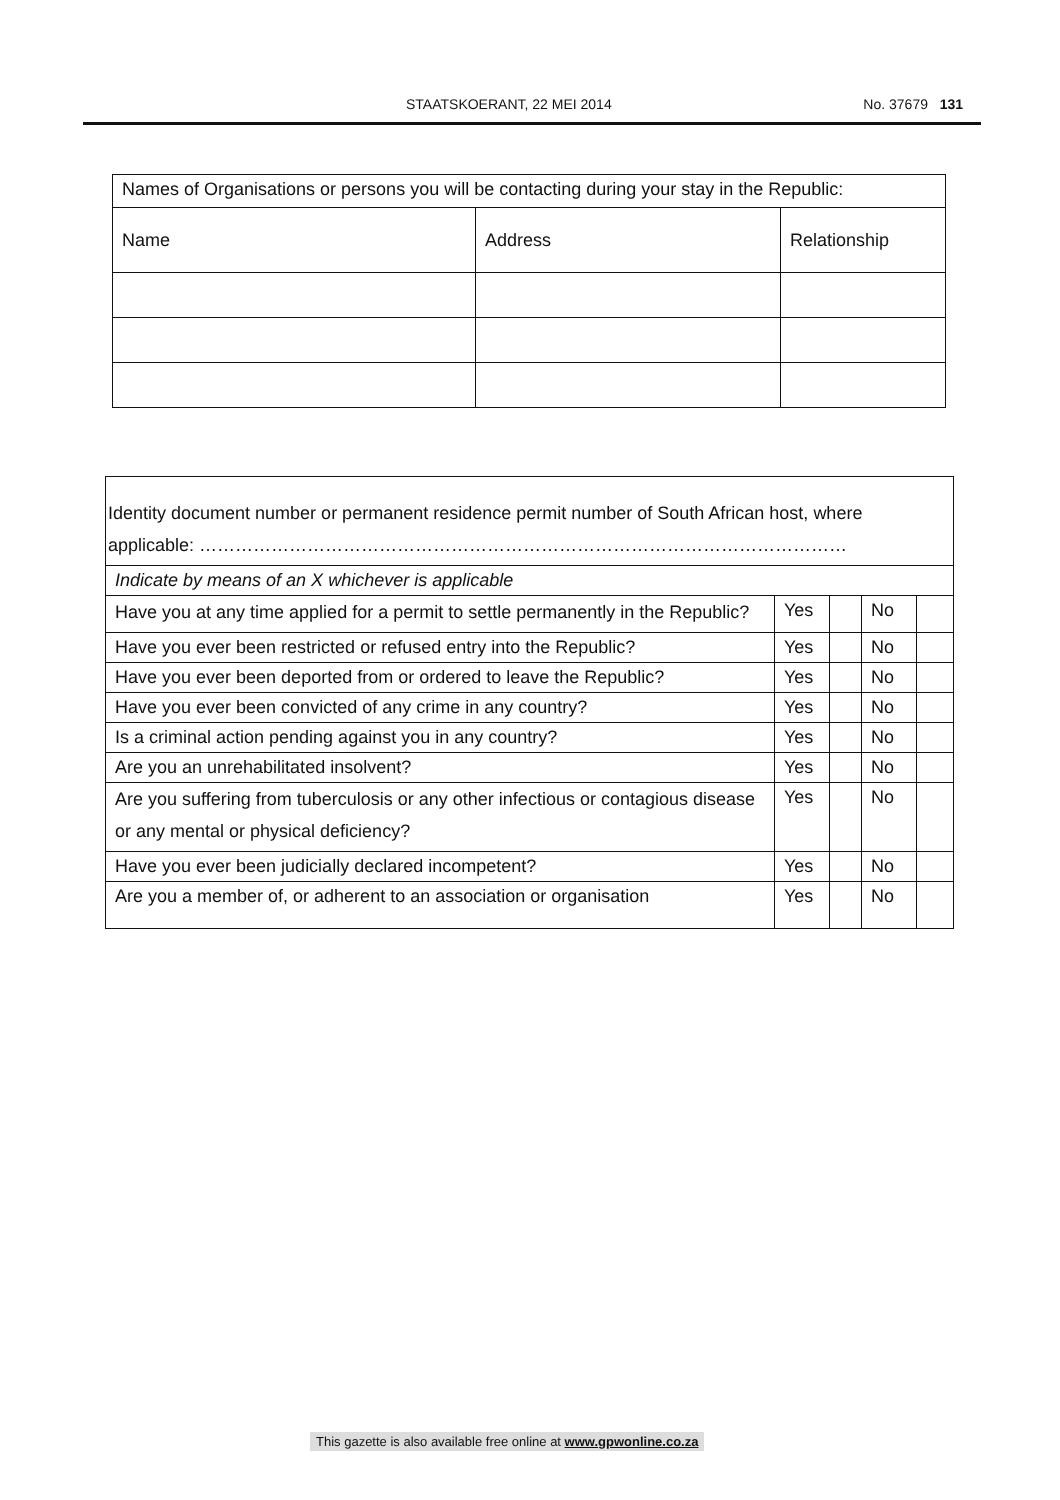STAATSKOERANT, 22 MEI 2014 No. 37679 131
| Names of Organisations or persons you will be contacting during your stay in the Republic: | | |
| Name | Address | Relationship |
| Identity document number or permanent residence permit number of South African host, where applicable: ……………………………………………………………………………………………… | | | | |
| Indicate by means of an X whichever is applicable | | | | |
| Have you at any time applied for a permit to settle permanently in the Republic? | Yes | | No | |
| Have you ever been restricted or refused entry into the Republic? | Yes | | No | |
| Have you ever been deported from or ordered to leave the Republic? | Yes | | No | |
| Have you ever been convicted of any crime in any country? | Yes | | No | |
| Is a criminal action pending against you in any country? | Yes | | No | |
| Are you an unrehabilitated insolvent? | Yes | | No | |
| Are you suffering from tuberculosis or any other infectious or contagious disease or any mental or physical deficiency? | Yes | | No | |
| Have you ever been judicially declared incompetent? | Yes | | No | |
| Are you a member of, or adherent to an association or organisation | Yes | | No | |
This gazette is also available free online at www.gpwonline.co.za